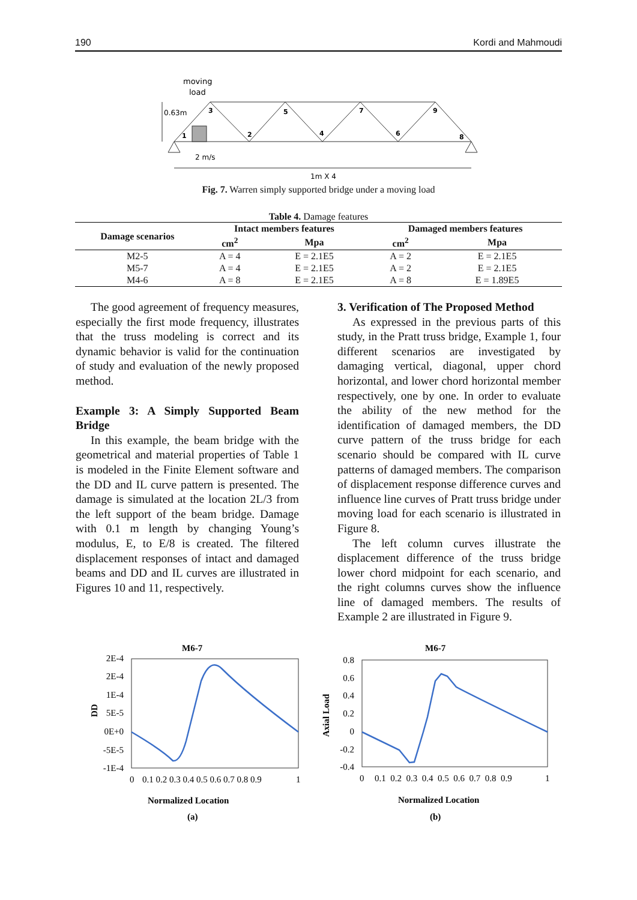190 Kordi and Mahmoudi
moving
load
0.63m
2 m/s
1m X 4
1
2
3
4
5
6
7
8
9
Fig. 7. Warren simply supported bridge under a moving load
Table 4. Damage features
| Damage scenarios | Intact members features | | Damaged members features | |
| --- | --- | --- | --- | --- |
| | cm<sup>2</sup> | Mpa | cm<sup>2</sup> | Mpa |
| M2-5 | A = 4 | E = 2.1E5 | A = 2 | E = 2.1E5 |
| M5-7 | A = 4 | E = 2.1E5 | A = 2 | E = 2.1E5 |
| M4-6 | A = 8 | E = 2.1E5 | A = 8 | E = 1.89E5 |
The good agreement of frequency measures, especially the first mode frequency, illustrates that the truss modeling is correct and its dynamic behavior is valid for the continuation of study and evaluation of the newly proposed method.
Example 3: A Simply Supported Beam Bridge
In this example, the beam bridge with the geometrical and material properties of Table 1 is modeled in the Finite Element software and the DD and IL curve pattern is presented. The damage is simulated at the location 2L/3 from the left support of the beam bridge. Damage with 0.1 m length by changing Young’s modulus, E, to E/8 is created. The filtered displacement responses of intact and damaged beams and DD and IL curves are illustrated in Figures 10 and 11, respectively.
3. Verification of The Proposed Method
As expressed in the previous parts of this study, in the Pratt truss bridge, Example 1, four different scenarios are investigated by damaging vertical, diagonal, upper chord horizontal, and lower chord horizontal member respectively, one by one. In order to evaluate the ability of the new method for the identification of damaged members, the DD curve pattern of the truss bridge for each scenario should be compared with IL curve patterns of damaged members. The comparison of displacement response difference curves and influence line curves of Pratt truss bridge under moving load for each scenario is illustrated in Figure 8.
The left column curves illustrate the displacement difference of the truss bridge lower chord midpoint for each scenario, and the right columns curves show the influence line of damaged members. The results of Example 2 are illustrated in Figure 9.
M6-7
2E-4
2E-4
1E-4
5E-5
0E+0
-5E-5
-1E-4
DD
0
0.1 0.2 0.3 0.4 0.5 0.6 0.7 0.8 0.9
1
Normalized Location
(a)
M6-7
0.8
0.6
0.4
0.2
0
-0.2
-0.4
Axial Load
0
0.1 0.2 0.3 0.4 0.5 0.6 0.7 0.8 0.9
1
Normalized Location
(b)